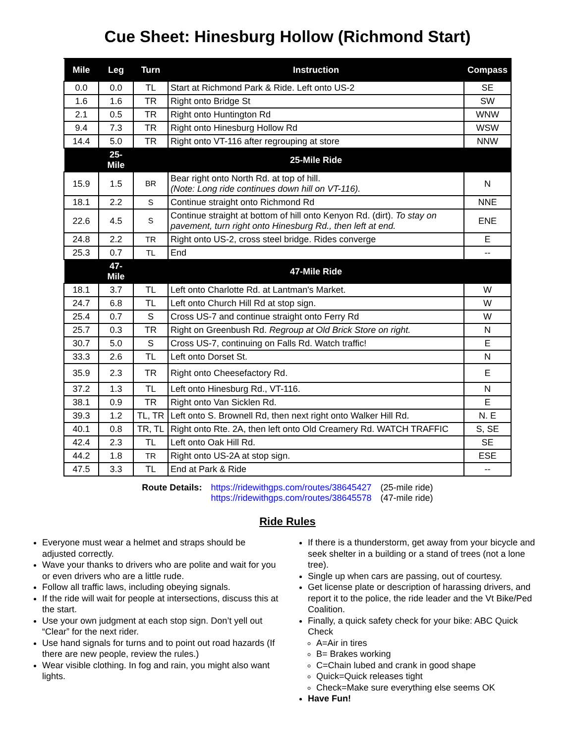Cue Sheet: Hinesburg Hollow (Richmond Start)
| Mile | Leg | Turn | Instruction | Compass |
| --- | --- | --- | --- | --- |
| 0.0 | 0.0 | TL | Start at Richmond Park & Ride. Left onto US-2 | SE |
| 1.6 | 1.6 | TR | Right onto Bridge St | SW |
| 2.1 | 0.5 | TR | Right onto Huntington Rd | WNW |
| 9.4 | 7.3 | TR | Right onto Hinesburg Hollow Rd | WSW |
| 14.4 | 5.0 | TR | Right onto VT-116 after regrouping at store | NNW |
| | 25-Mile | | 25-Mile Ride | |
| 15.9 | 1.5 | BR | Bear right onto North Rd. at top of hill. (Note: Long ride continues down hill on VT-116). | N |
| 18.1 | 2.2 | S | Continue straight onto Richmond Rd | NNE |
| 22.6 | 4.5 | S | Continue straight at bottom of hill onto Kenyon Rd. (dirt). To stay on pavement, turn right onto Hinesburg Rd., then left at end. | ENE |
| 24.8 | 2.2 | TR | Right onto US-2, cross steel bridge. Rides converge | E |
| 25.3 | 0.7 | TL | End | -- |
| | 47-Mile | | 47-Mile Ride | |
| 18.1 | 3.7 | TL | Left onto Charlotte Rd. at Lantman's Market. | W |
| 24.7 | 6.8 | TL | Left onto Church Hill Rd at stop sign. | W |
| 25.4 | 0.7 | S | Cross US-7 and continue straight onto Ferry Rd | W |
| 25.7 | 0.3 | TR | Right on Greenbush Rd. Regroup at Old Brick Store on right. | N |
| 30.7 | 5.0 | S | Cross US-7, continuing on Falls Rd. Watch traffic! | E |
| 33.3 | 2.6 | TL | Left onto Dorset St. | N |
| 35.9 | 2.3 | TR | Right onto Cheesefactory Rd. | E |
| 37.2 | 1.3 | TL | Left onto Hinesburg Rd., VT-116. | N |
| 38.1 | 0.9 | TR | Right onto Van Sicklen Rd. | E |
| 39.3 | 1.2 | TL, TR | Left onto S. Brownell Rd, then next right onto Walker Hill Rd. | N. E |
| 40.1 | 0.8 | TR, TL | Right onto Rte. 2A, then left onto Old Creamery Rd. WATCH TRAFFIC | S, SE |
| 42.4 | 2.3 | TL | Left onto Oak Hill Rd. | SE |
| 44.2 | 1.8 | TR | Right onto US-2A at stop sign. | ESE |
| 47.5 | 3.3 | TL | End at Park & Ride | -- |
Route Details: https://ridewithgps.com/routes/38645427
https://ridewithgps.com/routes/38645578
(25-mile ride)
(47-mile ride)
Ride Rules
Everyone must wear a helmet and straps should be adjusted correctly.
Wave your thanks to drivers who are polite and wait for you or even drivers who are a little rude.
Follow all traffic laws, including obeying signals.
If the ride will wait for people at intersections, discuss this at the start.
Use your own judgment at each stop sign. Don’t yell out “Clear” for the next rider.
Use hand signals for turns and to point out road hazards (If there are new people, review the rules.)
Wear visible clothing. In fog and rain, you might also want lights.
If there is a thunderstorm, get away from your bicycle and seek shelter in a building or a stand of trees (not a lone tree).
Single up when cars are passing, out of courtesy.
Get license plate or description of harassing drivers, and report it to the police, the ride leader and the Vt Bike/Ped Coalition.
Finally, a quick safety check for your bike: ABC Quick Check
A=Air in tires
B= Brakes working
C=Chain lubed and crank in good shape
Quick=Quick releases tight
Check=Make sure everything else seems OK
Have Fun!